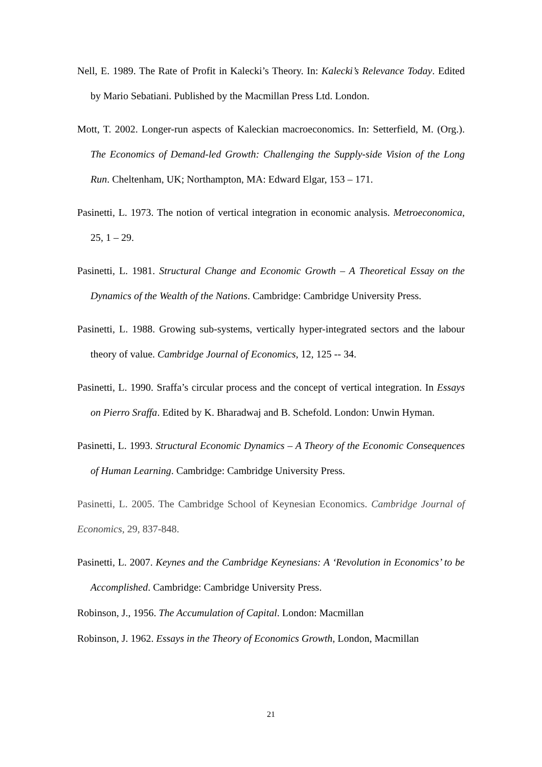Nell, E. 1989. The Rate of Profit in Kalecki’s Theory. In: Kalecki’s Relevance Today. Edited by Mario Sebatiani. Published by the Macmillan Press Ltd. London.
Mott, T. 2002. Longer-run aspects of Kaleckian macroeconomics. In: Setterfield, M. (Org.). The Economics of Demand-led Growth: Challenging the Supply-side Vision of the Long Run. Cheltenham, UK; Northampton, MA: Edward Elgar, 153 – 171.
Pasinetti, L. 1973. The notion of vertical integration in economic analysis. Metroeconomica, 25, 1 – 29.
Pasinetti, L. 1981. Structural Change and Economic Growth – A Theoretical Essay on the Dynamics of the Wealth of the Nations. Cambridge: Cambridge University Press.
Pasinetti, L. 1988. Growing sub-systems, vertically hyper-integrated sectors and the labour theory of value. Cambridge Journal of Economics, 12, 125 -- 34.
Pasinetti, L. 1990. Sraffa’s circular process and the concept of vertical integration. In Essays on Pierro Sraffa. Edited by K. Bharadwaj and B. Schefold. London: Unwin Hyman.
Pasinetti, L. 1993. Structural Economic Dynamics – A Theory of the Economic Consequences of Human Learning. Cambridge: Cambridge University Press.
Pasinetti, L. 2005. The Cambridge School of Keynesian Economics. Cambridge Journal of Economics, 29, 837-848.
Pasinetti, L. 2007. Keynes and the Cambridge Keynesians: A ‘Revolution in Economics’ to be Accomplished. Cambridge: Cambridge University Press.
Robinson, J., 1956. The Accumulation of Capital. London: Macmillan
Robinson, J. 1962. Essays in the Theory of Economics Growth, London, Macmillan
21